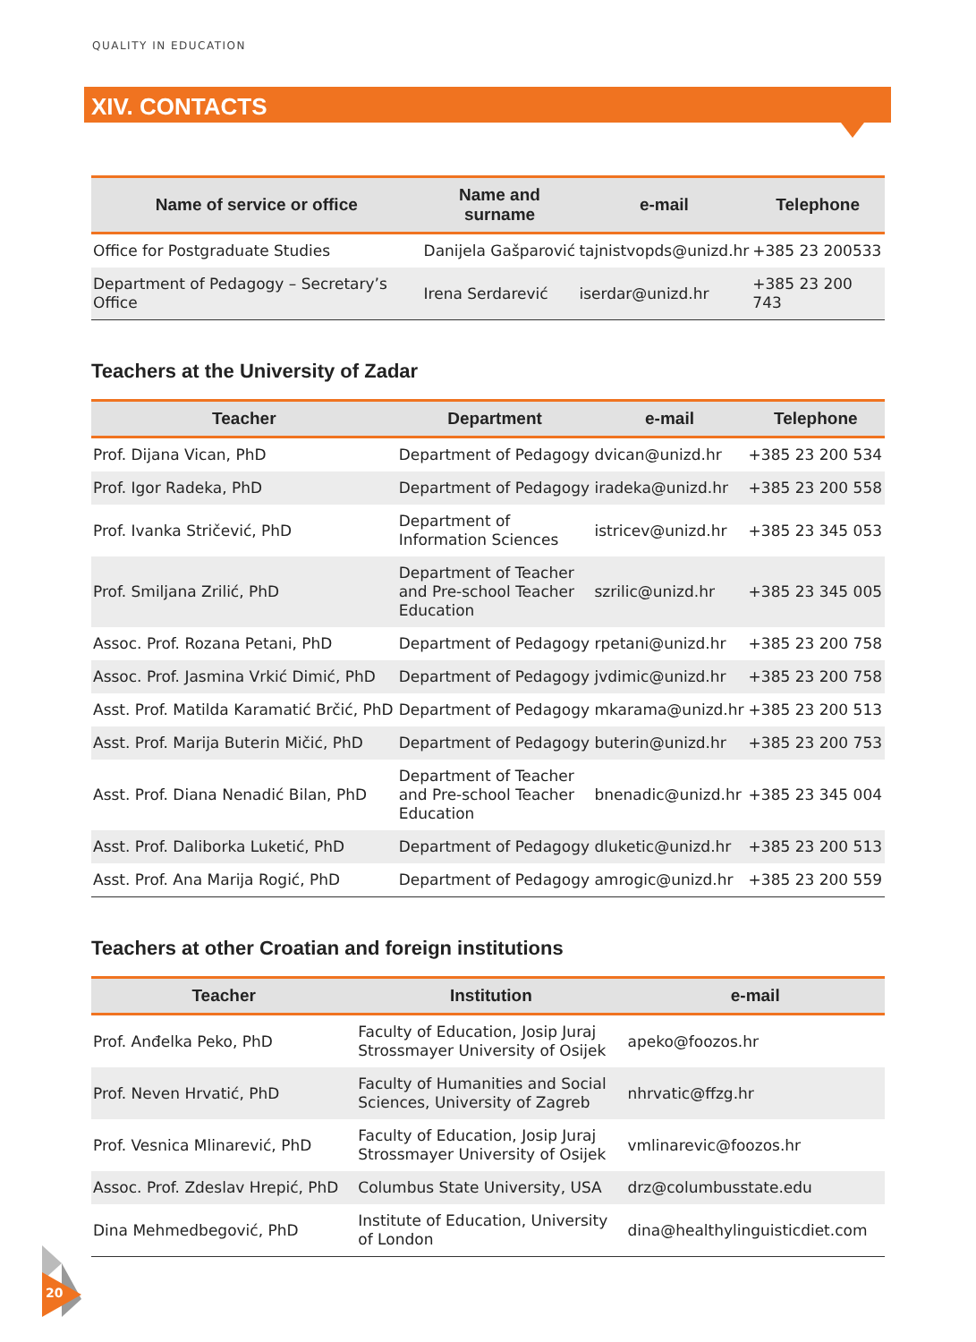QUALITY IN EDUCATION
XIV. CONTACTS
| Name of service or office | Name and surname | e-mail | Telephone |
| --- | --- | --- | --- |
| Office for Postgraduate Studies | Danijela Gašparović | tajnistvopds@unizd.hr | +385 23 200533 |
| Department of Pedagogy – Secretary’s Office | Irena Serdarević | iserdar@unizd.hr | +385 23 200 743 |
Teachers at the University of Zadar
| Teacher | Department | e-mail | Telephone |
| --- | --- | --- | --- |
| Prof. Dijana Vican, PhD | Department of Pedagogy | dvican@unizd.hr | +385 23 200 534 |
| Prof. Igor Radeka, PhD | Department of Pedagogy | iradeka@unizd.hr | +385 23 200 558 |
| Prof. Ivanka Stričević, PhD | Department of Information Sciences | istricev@unizd.hr | +385 23 345 053 |
| Prof. Smiljana Zrilić, PhD | Department of Teacher and Pre-school Teacher Education | szrilic@unizd.hr | +385 23 345 005 |
| Assoc. Prof. Rozana Petani, PhD | Department of Pedagogy | rpetani@unizd.hr | +385 23 200 758 |
| Assoc. Prof. Jasmina Vrkić Dimić, PhD | Department of Pedagogy | jvdimic@unizd.hr | +385 23 200 758 |
| Asst. Prof. Matilda Karamatić Brčić, PhD | Department of Pedagogy | mkarama@unizd.hr | +385 23 200 513 |
| Asst. Prof. Marija Buterin Mičić, PhD | Department of Pedagogy | buterin@unizd.hr | +385 23 200 753 |
| Asst. Prof. Diana Nenadić Bilan, PhD | Department of Teacher and Pre-school Teacher Education | bnenadic@unizd.hr | +385 23 345 004 |
| Asst. Prof. Daliborka Luketić, PhD | Department of Pedagogy | dluketic@unizd.hr | +385 23 200 513 |
| Asst. Prof. Ana Marija Rogić, PhD | Department of Pedagogy | amrogic@unizd.hr | +385 23 200 559 |
Teachers at other Croatian and foreign institutions
| Teacher | Institution | e-mail |
| --- | --- | --- |
| Prof. Anđelka Peko, PhD | Faculty of Education, Josip Juraj Strossmayer University of Osijek | apeko@foozos.hr |
| Prof. Neven Hrvatić, PhD | Faculty of Humanities and Social Sciences, University of Zagreb | nhrvatic@ffzg.hr |
| Prof. Vesnica Mlinarević, PhD | Faculty of Education, Josip Juraj Strossmayer University of Osijek | vmlinarevic@foozos.hr |
| Assoc. Prof. Zdeslav Hrepić, PhD | Columbus State University, USA | drz@columbusstate.edu |
| Dina Mehmedbegović, PhD | Institute of Education, University of London | dina@healthylinguisticdiet.com |
20